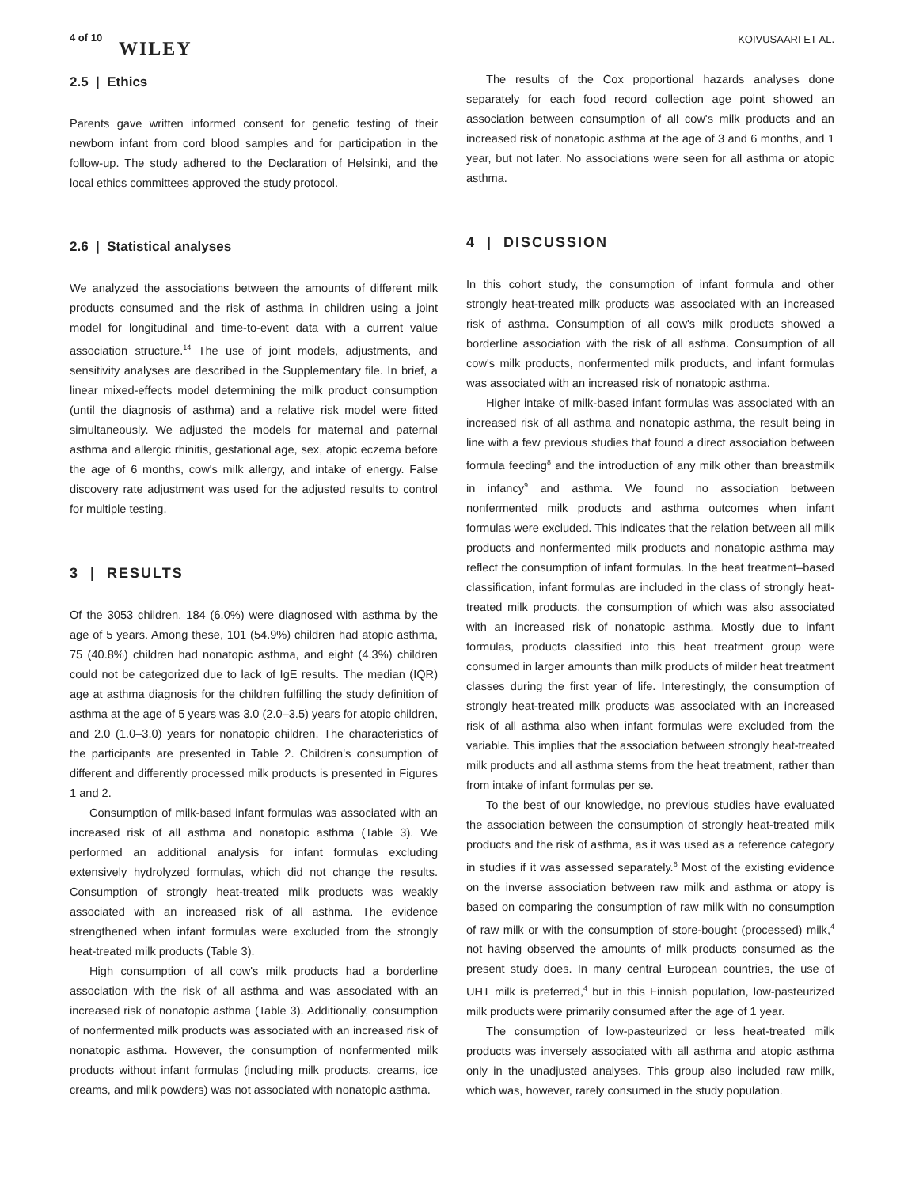4 of 10
WILEY KOIVUSAARI ET AL.
2.5 | Ethics
Parents gave written informed consent for genetic testing of their newborn infant from cord blood samples and for participation in the follow-up. The study adhered to the Declaration of Helsinki, and the local ethics committees approved the study protocol.
2.6 | Statistical analyses
We analyzed the associations between the amounts of different milk products consumed and the risk of asthma in children using a joint model for longitudinal and time-to-event data with a current value association structure.<sup>14</sup> The use of joint models, adjustments, and sensitivity analyses are described in the Supplementary file. In brief, a linear mixed-effects model determining the milk product consumption (until the diagnosis of asthma) and a relative risk model were fitted simultaneously. We adjusted the models for maternal and paternal asthma and allergic rhinitis, gestational age, sex, atopic eczema before the age of 6 months, cow's milk allergy, and intake of energy. False discovery rate adjustment was used for the adjusted results to control for multiple testing.
3 | RESULTS
Of the 3053 children, 184 (6.0%) were diagnosed with asthma by the age of 5 years. Among these, 101 (54.9%) children had atopic asthma, 75 (40.8%) children had nonatopic asthma, and eight (4.3%) children could not be categorized due to lack of IgE results. The median (IQR) age at asthma diagnosis for the children fulfilling the study definition of asthma at the age of 5 years was 3.0 (2.0–3.5) years for atopic children, and 2.0 (1.0–3.0) years for nonatopic children. The characteristics of the participants are presented in Table 2. Children's consumption of different and differently processed milk products is presented in Figures 1 and 2.
Consumption of milk-based infant formulas was associated with an increased risk of all asthma and nonatopic asthma (Table 3). We performed an additional analysis for infant formulas excluding extensively hydrolyzed formulas, which did not change the results. Consumption of strongly heat-treated milk products was weakly associated with an increased risk of all asthma. The evidence strengthened when infant formulas were excluded from the strongly heat-treated milk products (Table 3).
High consumption of all cow's milk products had a borderline association with the risk of all asthma and was associated with an increased risk of nonatopic asthma (Table 3). Additionally, consumption of nonfermented milk products was associated with an increased risk of nonatopic asthma. However, the consumption of nonfermented milk products without infant formulas (including milk products, creams, ice creams, and milk powders) was not associated with nonatopic asthma.
The results of the Cox proportional hazards analyses done separately for each food record collection age point showed an association between consumption of all cow's milk products and an increased risk of nonatopic asthma at the age of 3 and 6 months, and 1 year, but not later. No associations were seen for all asthma or atopic asthma.
4 | DISCUSSION
In this cohort study, the consumption of infant formula and other strongly heat-treated milk products was associated with an increased risk of asthma. Consumption of all cow's milk products showed a borderline association with the risk of all asthma. Consumption of all cow's milk products, nonfermented milk products, and infant formulas was associated with an increased risk of nonatopic asthma.
Higher intake of milk-based infant formulas was associated with an increased risk of all asthma and nonatopic asthma, the result being in line with a few previous studies that found a direct association between formula feeding<sup>8</sup> and the introduction of any milk other than breastmilk in infancy<sup>9</sup> and asthma. We found no association between nonfermented milk products and asthma outcomes when infant formulas were excluded. This indicates that the relation between all milk products and nonfermented milk products and nonatopic asthma may reflect the consumption of infant formulas. In the heat treatment–based classification, infant formulas are included in the class of strongly heat-treated milk products, the consumption of which was also associated with an increased risk of nonatopic asthma. Mostly due to infant formulas, products classified into this heat treatment group were consumed in larger amounts than milk products of milder heat treatment classes during the first year of life. Interestingly, the consumption of strongly heat-treated milk products was associated with an increased risk of all asthma also when infant formulas were excluded from the variable. This implies that the association between strongly heat-treated milk products and all asthma stems from the heat treatment, rather than from intake of infant formulas per se.
To the best of our knowledge, no previous studies have evaluated the association between the consumption of strongly heat-treated milk products and the risk of asthma, as it was used as a reference category in studies if it was assessed separately.<sup>6</sup> Most of the existing evidence on the inverse association between raw milk and asthma or atopy is based on comparing the consumption of raw milk with no consumption of raw milk or with the consumption of store-bought (processed) milk,<sup>4</sup> not having observed the amounts of milk products consumed as the present study does. In many central European countries, the use of UHT milk is preferred,<sup>4</sup> but in this Finnish population, low-pasteurized milk products were primarily consumed after the age of 1 year.
The consumption of low-pasteurized or less heat-treated milk products was inversely associated with all asthma and atopic asthma only in the unadjusted analyses. This group also included raw milk, which was, however, rarely consumed in the study population.